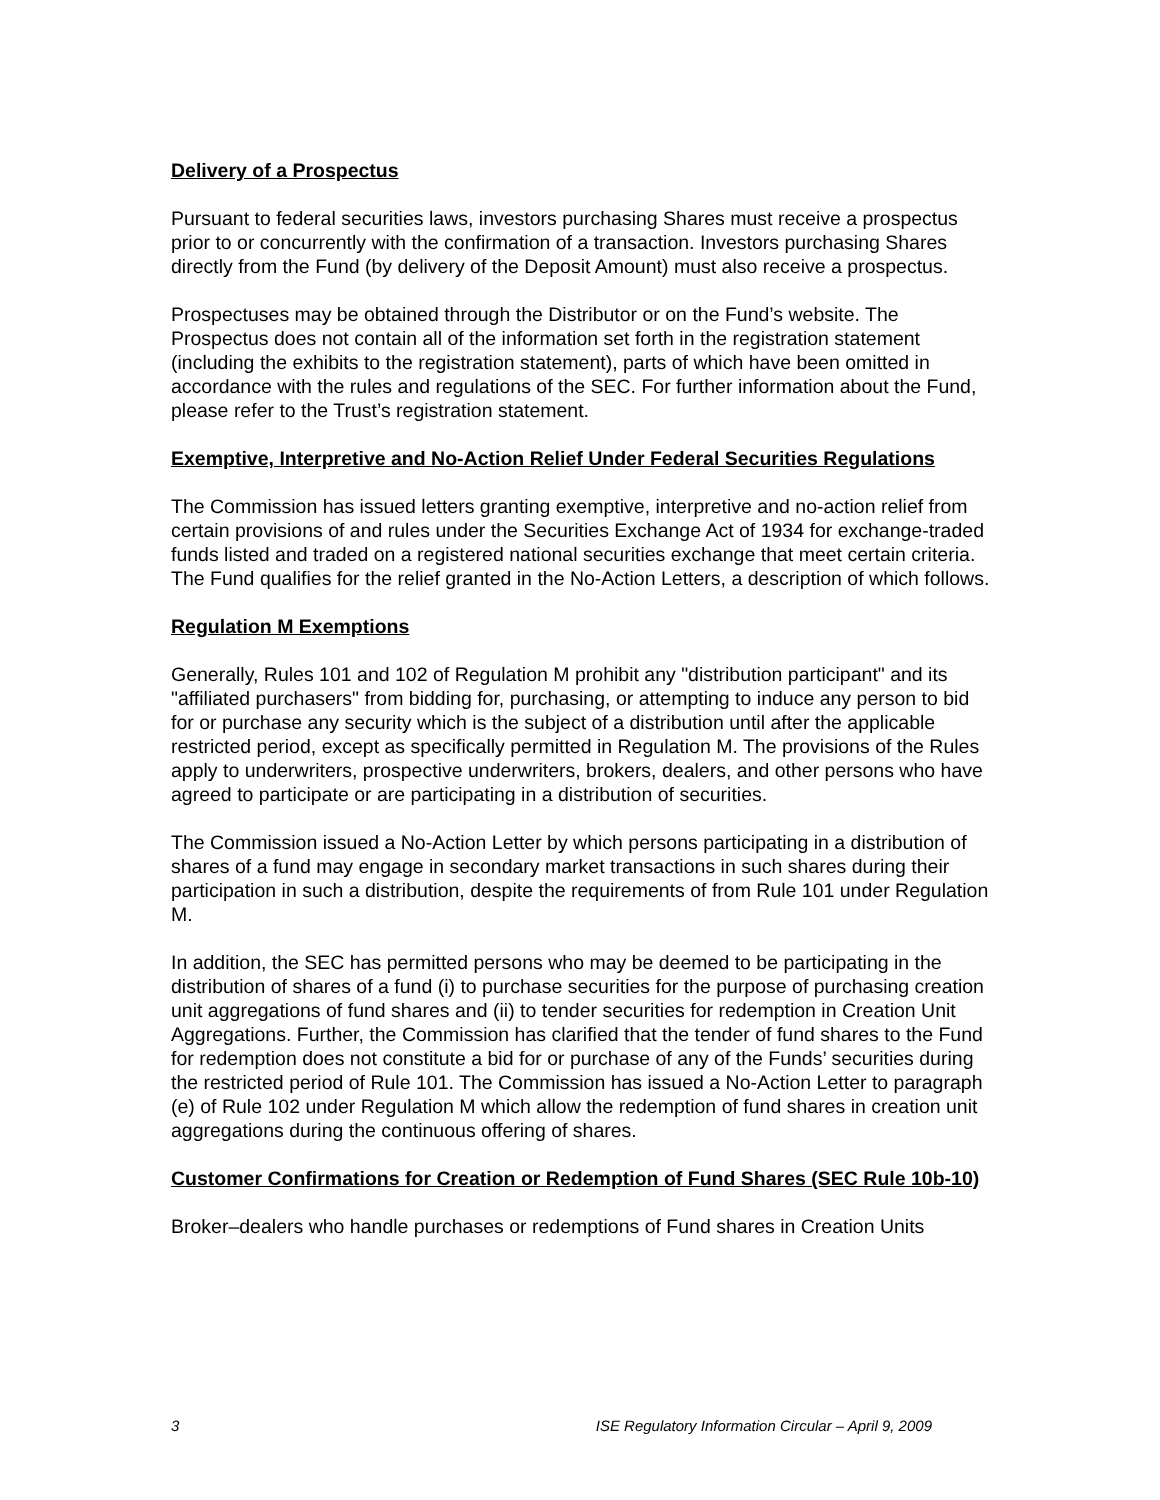Delivery of a Prospectus
Pursuant to federal securities laws, investors purchasing Shares must receive a prospectus prior to or concurrently with the confirmation of a transaction. Investors purchasing Shares directly from the Fund (by delivery of the Deposit Amount) must also receive a prospectus.
Prospectuses may be obtained through the Distributor or on the Fund’s website. The Prospectus does not contain all of the information set forth in the registration statement (including the exhibits to the registration statement), parts of which have been omitted in accordance with the rules and regulations of the SEC. For further information about the Fund, please refer to the Trust’s registration statement.
Exemptive, Interpretive and No-Action Relief Under Federal Securities Regulations
The Commission has issued letters granting exemptive, interpretive and no-action relief from certain provisions of and rules under the Securities Exchange Act of 1934 for exchange-traded funds listed and traded on a registered national securities exchange that meet certain criteria. The Fund qualifies for the relief granted in the No-Action Letters, a description of which follows.
Regulation M Exemptions
Generally, Rules 101 and 102 of Regulation M prohibit any "distribution participant" and its "affiliated purchasers" from bidding for, purchasing, or attempting to induce any person to bid for or purchase any security which is the subject of a distribution until after the applicable restricted period, except as specifically permitted in Regulation M. The provisions of the Rules apply to underwriters, prospective underwriters, brokers, dealers, and other persons who have agreed to participate or are participating in a distribution of securities.
The Commission issued a No-Action Letter by which persons participating in a distribution of shares of a fund may engage in secondary market transactions in such shares during their participation in such a distribution, despite the requirements of from Rule 101 under Regulation M.
In addition, the SEC has permitted persons who may be deemed to be participating in the distribution of shares of a fund (i) to purchase securities for the purpose of purchasing creation unit aggregations of fund shares and (ii) to tender securities for redemption in Creation Unit Aggregations. Further, the Commission has clarified that the tender of fund shares to the Fund for redemption does not constitute a bid for or purchase of any of the Funds’ securities during the restricted period of Rule 101. The Commission has issued a No-Action Letter to paragraph (e) of Rule 102 under Regulation M which allow the redemption of fund shares in creation unit aggregations during the continuous offering of shares.
Customer Confirmations for Creation or Redemption of Fund Shares (SEC Rule 10b-10)
Broker–dealers who handle purchases or redemptions of Fund shares in Creation Units
3 ISE Regulatory Information Circular – April 9, 2009